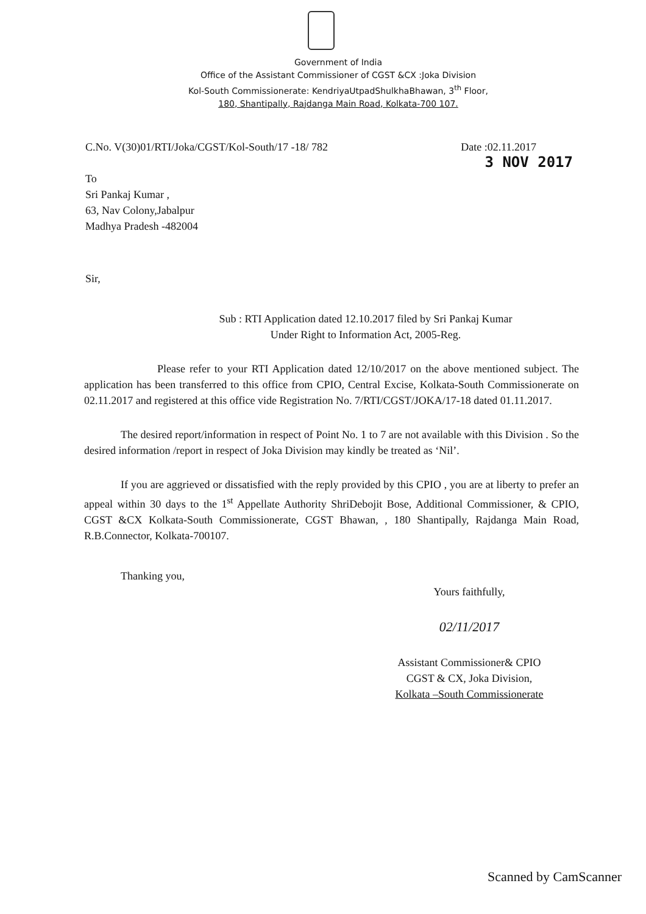Government of India
Office of the Assistant Commissioner of CGST &CX :Joka Division
Kol-South Commissionerate: KendriyaUtpadShulkhaBhawan, 3<sup>th</sup> Floor,
180, Shantipally, Rajdanga Main Road, Kolkata-700 107.
C.No. V(30)01/RTI/Joka/CGST/Kol-South/17 -18/ 782 Date :02.11.2017
3 NOV 2017
To
Sri Pankaj Kumar ,
63, Nav Colony,Jabalpur
Madhya Pradesh -482004
Sir,
Sub : RTI Application dated 12.10.2017 filed by Sri Pankaj Kumar
Under Right to Information Act, 2005-Reg.
Please refer to your RTI Application dated 12/10/2017 on the above mentioned subject. The application has been transferred to this office from CPIO, Central Excise, Kolkata-South Commissionerate on 02.11.2017 and registered at this office vide Registration No. 7/RTI/CGST/JOKA/17-18 dated 01.11.2017.
The desired report/information in respect of Point No. 1 to 7 are not available with this Division . So the desired information /report in respect of Joka Division may kindly be treated as ‘Nil’.
If you are aggrieved or dissatisfied with the reply provided by this CPIO , you are at liberty to prefer an appeal within 30 days to the 1<sup>st</sup> Appellate Authority ShriDebojit Bose, Additional Commissioner, & CPIO, CGST &CX Kolkata-South Commissionerate, CGST Bhawan, , 180 Shantipally, Rajdanga Main Road, R.B.Connector, Kolkata-700107.
Thanking you,
Yours faithfully,
02/11/2017
Assistant Commissioner& CPIO
CGST & CX, Joka Division,
Kolkata –South Commissionerate
Scanned by CamScanner